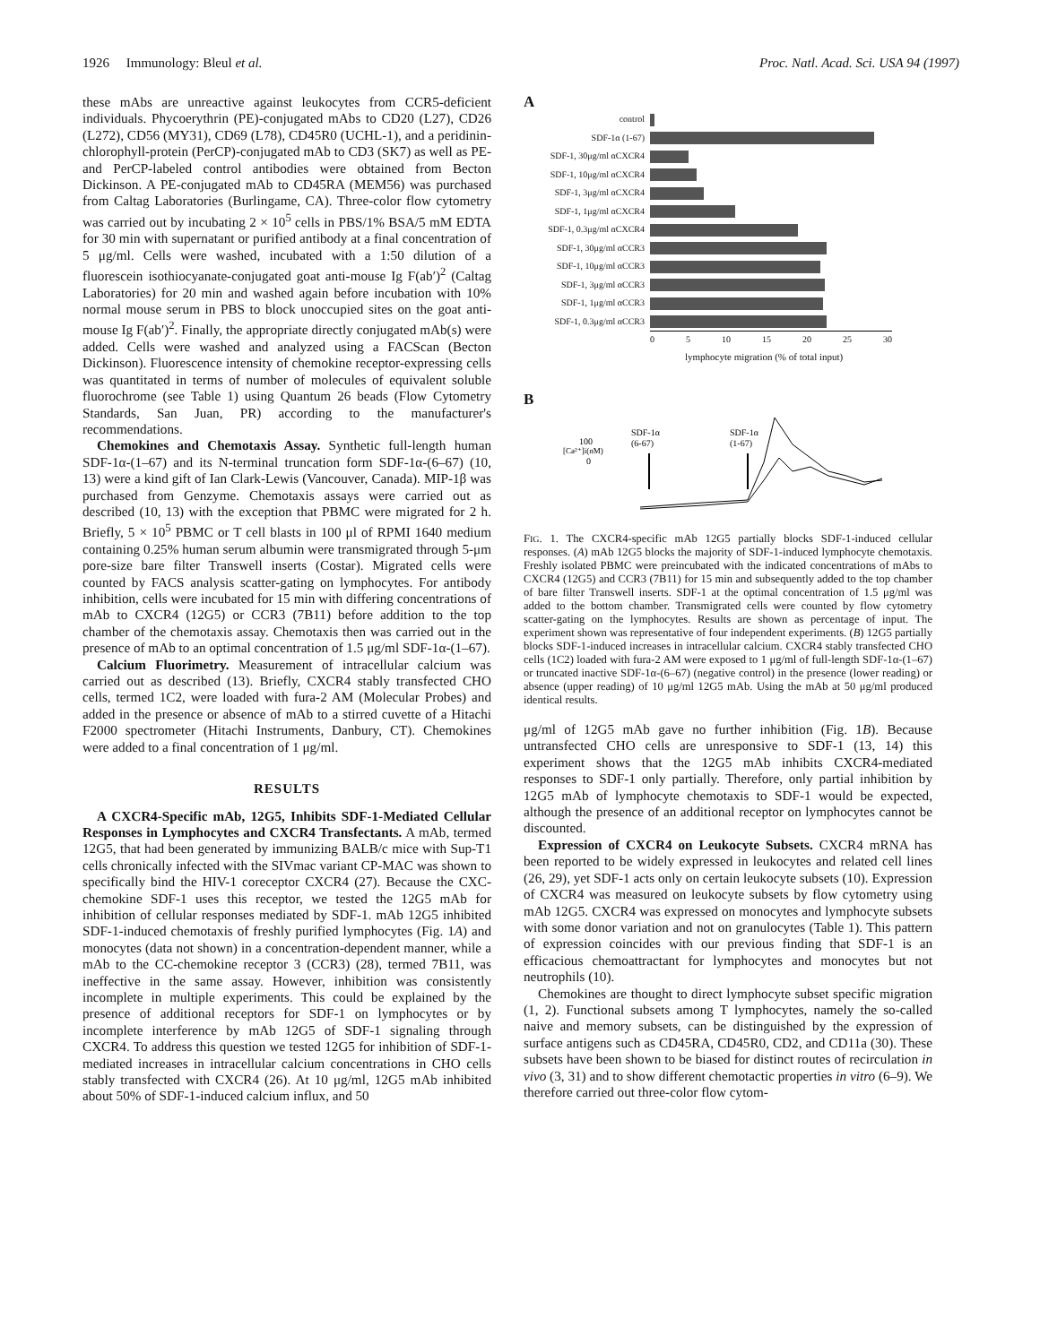1926 Immunology: Bleul et al. Proc. Natl. Acad. Sci. USA 94 (1997)
these mAbs are unreactive against leukocytes from CCR5-deficient individuals. Phycoerythrin (PE)-conjugated mAbs to CD20 (L27), CD26 (L272), CD56 (MY31), CD69 (L78), CD45R0 (UCHL-1), and a peridinin-chlorophyll-protein (PerCP)-conjugated mAb to CD3 (SK7) as well as PE- and PerCP-labeled control antibodies were obtained from Becton Dickinson. A PE-conjugated mAb to CD45RA (MEM56) was purchased from Caltag Laboratories (Burlingame, CA). Three-color flow cytometry was carried out by incubating 2 × 10<sup>5</sup> cells in PBS/1% BSA/5 mM EDTA for 30 min with supernatant or purified antibody at a final concentration of 5 μg/ml. Cells were washed, incubated with a 1:50 dilution of a fluorescein isothiocyanate-conjugated goat anti-mouse Ig F(ab′)<sup>2</sup> (Caltag Laboratories) for 20 min and washed again before incubation with 10% normal mouse serum in PBS to block unoccupied sites on the goat anti-mouse Ig F(ab′)<sup>2</sup>. Finally, the appropriate directly conjugated mAb(s) were added. Cells were washed and analyzed using a FACScan (Becton Dickinson). Fluorescence intensity of chemokine receptor-expressing cells was quantitated in terms of number of molecules of equivalent soluble fluorochrome (see Table 1) using Quantum 26 beads (Flow Cytometry Standards, San Juan, PR) according to the manufacturer's recommendations.
Chemokines and Chemotaxis Assay. Synthetic full-length human SDF-1α-(1–67) and its N-terminal truncation form SDF-1α-(6–67) (10, 13) were a kind gift of Ian Clark-Lewis (Vancouver, Canada). MIP-1β was purchased from Genzyme. Chemotaxis assays were carried out as described (10, 13) with the exception that PBMC were migrated for 2 h. Briefly, 5 × 10<sup>5</sup> PBMC or T cell blasts in 100 μl of RPMI 1640 medium containing 0.25% human serum albumin were transmigrated through 5-μm pore-size bare filter Transwell inserts (Costar). Migrated cells were counted by FACS analysis scatter-gating on lymphocytes. For antibody inhibition, cells were incubated for 15 min with differing concentrations of mAb to CXCR4 (12G5) or CCR3 (7B11) before addition to the top chamber of the chemotaxis assay. Chemotaxis then was carried out in the presence of mAb to an optimal concentration of 1.5 μg/ml SDF-1α-(1–67).
Calcium Fluorimetry. Measurement of intracellular calcium was carried out as described (13). Briefly, CXCR4 stably transfected CHO cells, termed 1C2, were loaded with fura-2 AM (Molecular Probes) and added in the presence or absence of mAb to a stirred cuvette of a Hitachi F2000 spectrometer (Hitachi Instruments, Danbury, CT). Chemokines were added to a final concentration of 1 μg/ml.
RESULTS
A CXCR4-Specific mAb, 12G5, Inhibits SDF-1-Mediated Cellular Responses in Lymphocytes and CXCR4 Transfectants. A mAb, termed 12G5, that had been generated by immunizing BALB/c mice with Sup-T1 cells chronically infected with the SIVmac variant CP-MAC was shown to specifically bind the HIV-1 coreceptor CXCR4 (27). Because the CXC-chemokine SDF-1 uses this receptor, we tested the 12G5 mAb for inhibition of cellular responses mediated by SDF-1. mAb 12G5 inhibited SDF-1-induced chemotaxis of freshly purified lymphocytes (Fig. 1A) and monocytes (data not shown) in a concentration-dependent manner, while a mAb to the CC-chemokine receptor 3 (CCR3) (28), termed 7B11, was ineffective in the same assay. However, inhibition was consistently incomplete in multiple experiments. This could be explained by the presence of additional receptors for SDF-1 on lymphocytes or by incomplete interference by mAb 12G5 of SDF-1 signaling through CXCR4. To address this question we tested 12G5 for inhibition of SDF-1-mediated increases in intracellular calcium concentrations in CHO cells stably transfected with CXCR4 (26). At 10 μg/ml, 12G5 mAb inhibited about 50% of SDF-1-induced calcium influx, and 50
A
control
SDF-1α (1-67)
SDF-1, 30μg/ml αCXCR4
SDF-1, 10μg/ml αCXCR4
SDF-1, 3μg/ml αCXCR4
SDF-1, 1μg/ml αCXCR4
SDF-1, 0.3μg/ml αCXCR4
SDF-1, 30μg/ml αCCR3
SDF-1, 10μg/ml αCCR3
SDF-1, 3μg/ml αCCR3
SDF-1, 1μg/ml αCCR3
SDF-1, 0.3μg/ml αCCR3
0 5 10 15 20 25 30
lymphocyte migration (% of total input)
B
[Ca²⁺]i(nM)
100
0
SDF-1α
(6-67)
SDF-1α
(1-67)
FIG. 1. The CXCR4-specific mAb 12G5 partially blocks SDF-1-induced cellular responses. (A) mAb 12G5 blocks the majority of SDF-1-induced lymphocyte chemotaxis. Freshly isolated PBMC were preincubated with the indicated concentrations of mAbs to CXCR4 (12G5) and CCR3 (7B11) for 15 min and subsequently added to the top chamber of bare filter Transwell inserts. SDF-1 at the optimal concentration of 1.5 μg/ml was added to the bottom chamber. Transmigrated cells were counted by flow cytometry scatter-gating on the lymphocytes. Results are shown as percentage of input. The experiment shown was representative of four independent experiments. (B) 12G5 partially blocks SDF-1-induced increases in intracellular calcium. CXCR4 stably transfected CHO cells (1C2) loaded with fura-2 AM were exposed to 1 μg/ml of full-length SDF-1α-(1–67) or truncated inactive SDF-1α-(6–67) (negative control) in the presence (lower reading) or absence (upper reading) of 10 μg/ml 12G5 mAb. Using the mAb at 50 μg/ml produced identical results.
μg/ml of 12G5 mAb gave no further inhibition (Fig. 1B). Because untransfected CHO cells are unresponsive to SDF-1 (13, 14) this experiment shows that the 12G5 mAb inhibits CXCR4-mediated responses to SDF-1 only partially. Therefore, only partial inhibition by 12G5 mAb of lymphocyte chemotaxis to SDF-1 would be expected, although the presence of an additional receptor on lymphocytes cannot be discounted.
Expression of CXCR4 on Leukocyte Subsets. CXCR4 mRNA has been reported to be widely expressed in leukocytes and related cell lines (26, 29), yet SDF-1 acts only on certain leukocyte subsets (10). Expression of CXCR4 was measured on leukocyte subsets by flow cytometry using mAb 12G5. CXCR4 was expressed on monocytes and lymphocyte subsets with some donor variation and not on granulocytes (Table 1). This pattern of expression coincides with our previous finding that SDF-1 is an efficacious chemoattractant for lymphocytes and monocytes but not neutrophils (10).
Chemokines are thought to direct lymphocyte subset specific migration (1, 2). Functional subsets among T lymphocytes, namely the so-called naive and memory subsets, can be distinguished by the expression of surface antigens such as CD45RA, CD45R0, CD2, and CD11a (30). These subsets have been shown to be biased for distinct routes of recirculation in vivo (3, 31) and to show different chemotactic properties in vitro (6–9). We therefore carried out three-color flow cytom-